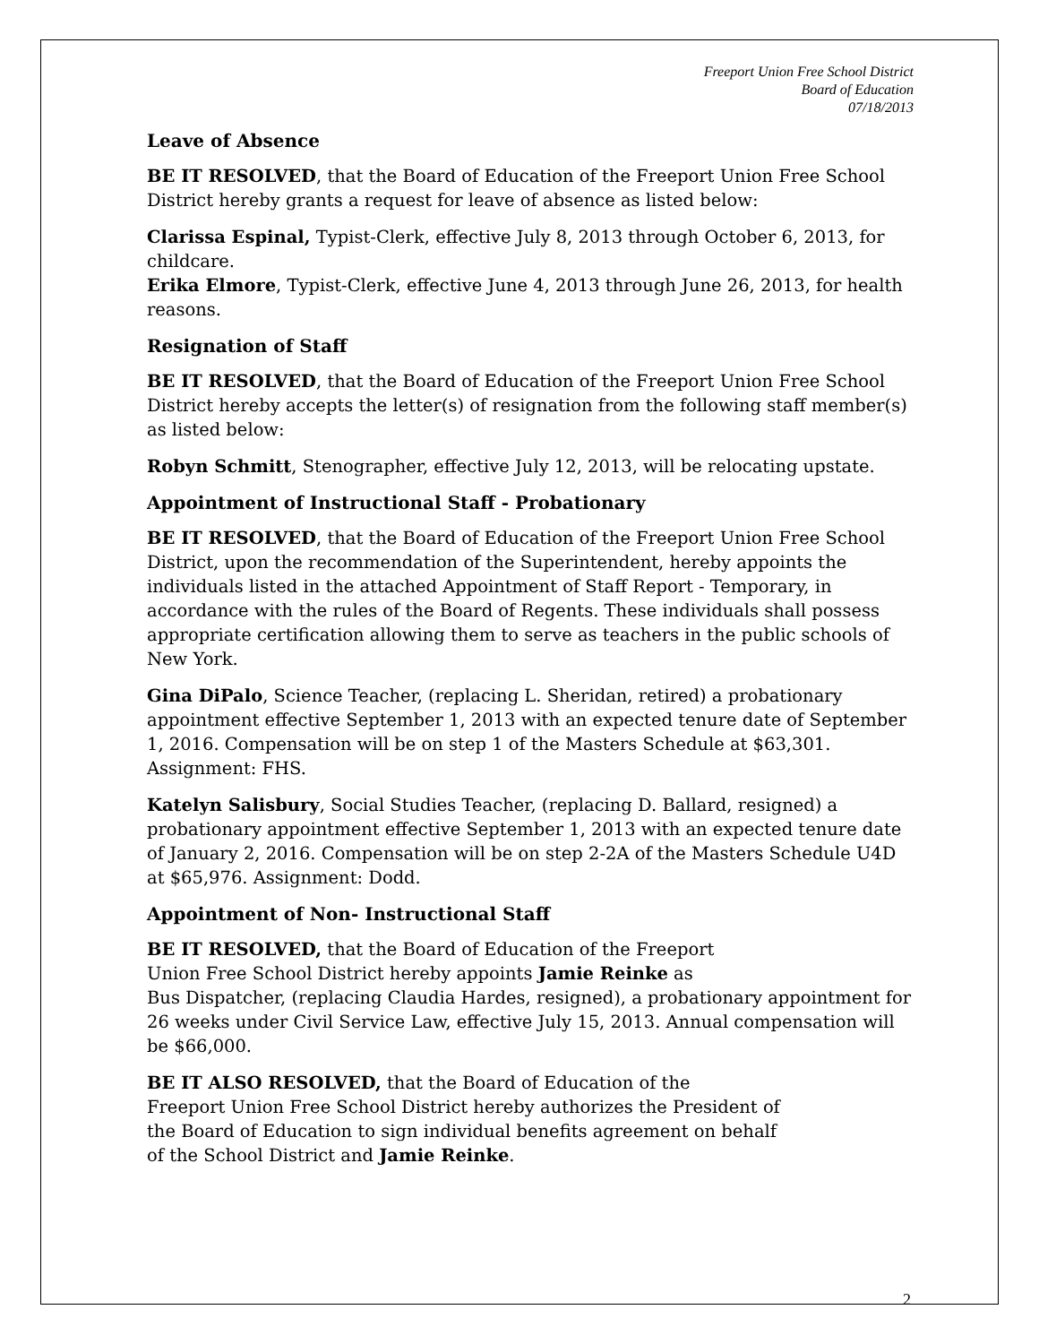Freeport Union Free School District
Board of Education
07/18/2013
Leave of Absence
BE IT RESOLVED, that the Board of Education of the Freeport Union Free School District hereby grants a request for leave of absence as listed below:
Clarissa Espinal, Typist-Clerk, effective July 8, 2013 through October 6, 2013, for childcare.
Erika Elmore, Typist-Clerk, effective June 4, 2013 through June 26, 2013, for health reasons.
Resignation of Staff
BE IT RESOLVED, that the Board of Education of the Freeport Union Free School District hereby accepts the letter(s) of resignation from the following staff member(s) as listed below:
Robyn Schmitt, Stenographer, effective July 12, 2013, will be relocating upstate.
Appointment of Instructional Staff - Probationary
BE IT RESOLVED, that the Board of Education of the Freeport Union Free School District, upon the recommendation of the Superintendent, hereby appoints the individuals listed in the attached Appointment of Staff Report - Temporary, in accordance with the rules of the Board of Regents. These individuals shall possess appropriate certification allowing them to serve as teachers in the public schools of New York.
Gina DiPalo, Science Teacher, (replacing L. Sheridan, retired) a probationary appointment effective September 1, 2013 with an expected tenure date of September 1, 2016. Compensation will be on step 1 of the Masters Schedule at $63,301. Assignment: FHS.
Katelyn Salisbury, Social Studies Teacher, (replacing D. Ballard, resigned) a probationary appointment effective September 1, 2013 with an expected tenure date of January 2, 2016. Compensation will be on step 2-2A of the Masters Schedule U4D at $65,976. Assignment: Dodd.
Appointment of Non- Instructional Staff
BE IT RESOLVED, that the Board of Education of the Freeport
Union Free School District hereby appoints Jamie Reinke as
Bus Dispatcher, (replacing Claudia Hardes, resigned), a probationary appointment for 26 weeks under Civil Service Law, effective July 15, 2013. Annual compensation will be $66,000.
BE IT ALSO RESOLVED, that the Board of Education of the
Freeport Union Free School District hereby authorizes the President of
the Board of Education to sign individual benefits agreement on behalf
of the School District and Jamie Reinke.
2